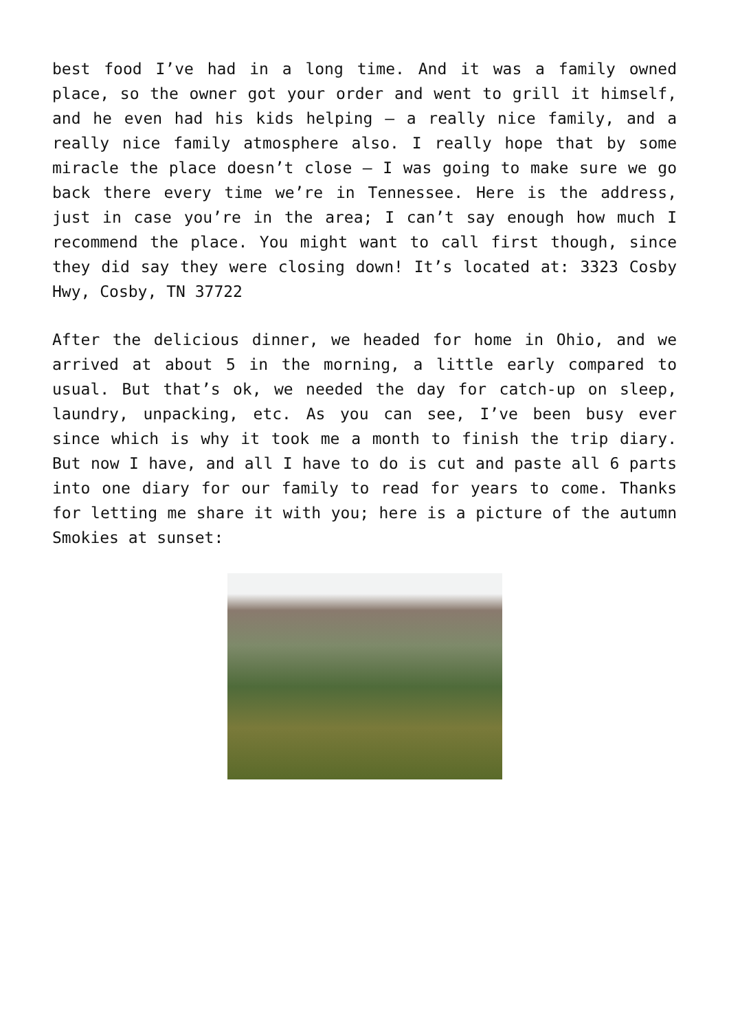best food I’ve had in a long time. And it was a family owned place, so the owner got your order and went to grill it himself, and he even had his kids helping – a really nice family, and a really nice family atmosphere also. I really hope that by some miracle the place doesn’t close – I was going to make sure we go back there every time we’re in Tennessee. Here is the address, just in case you’re in the area; I can’t say enough how much I recommend the place. You might want to call first though, since they did say they were closing down! It’s located at: 3323 Cosby Hwy, Cosby, TN 37722
After the delicious dinner, we headed for home in Ohio, and we arrived at about 5 in the morning, a little early compared to usual. But that’s ok, we needed the day for catch-up on sleep, laundry, unpacking, etc. As you can see, I’ve been busy ever since which is why it took me a month to finish the trip diary. But now I have, and all I have to do is cut and paste all 6 parts into one diary for our family to read for years to come. Thanks for letting me share it with you; here is a picture of the autumn Smokies at sunset: